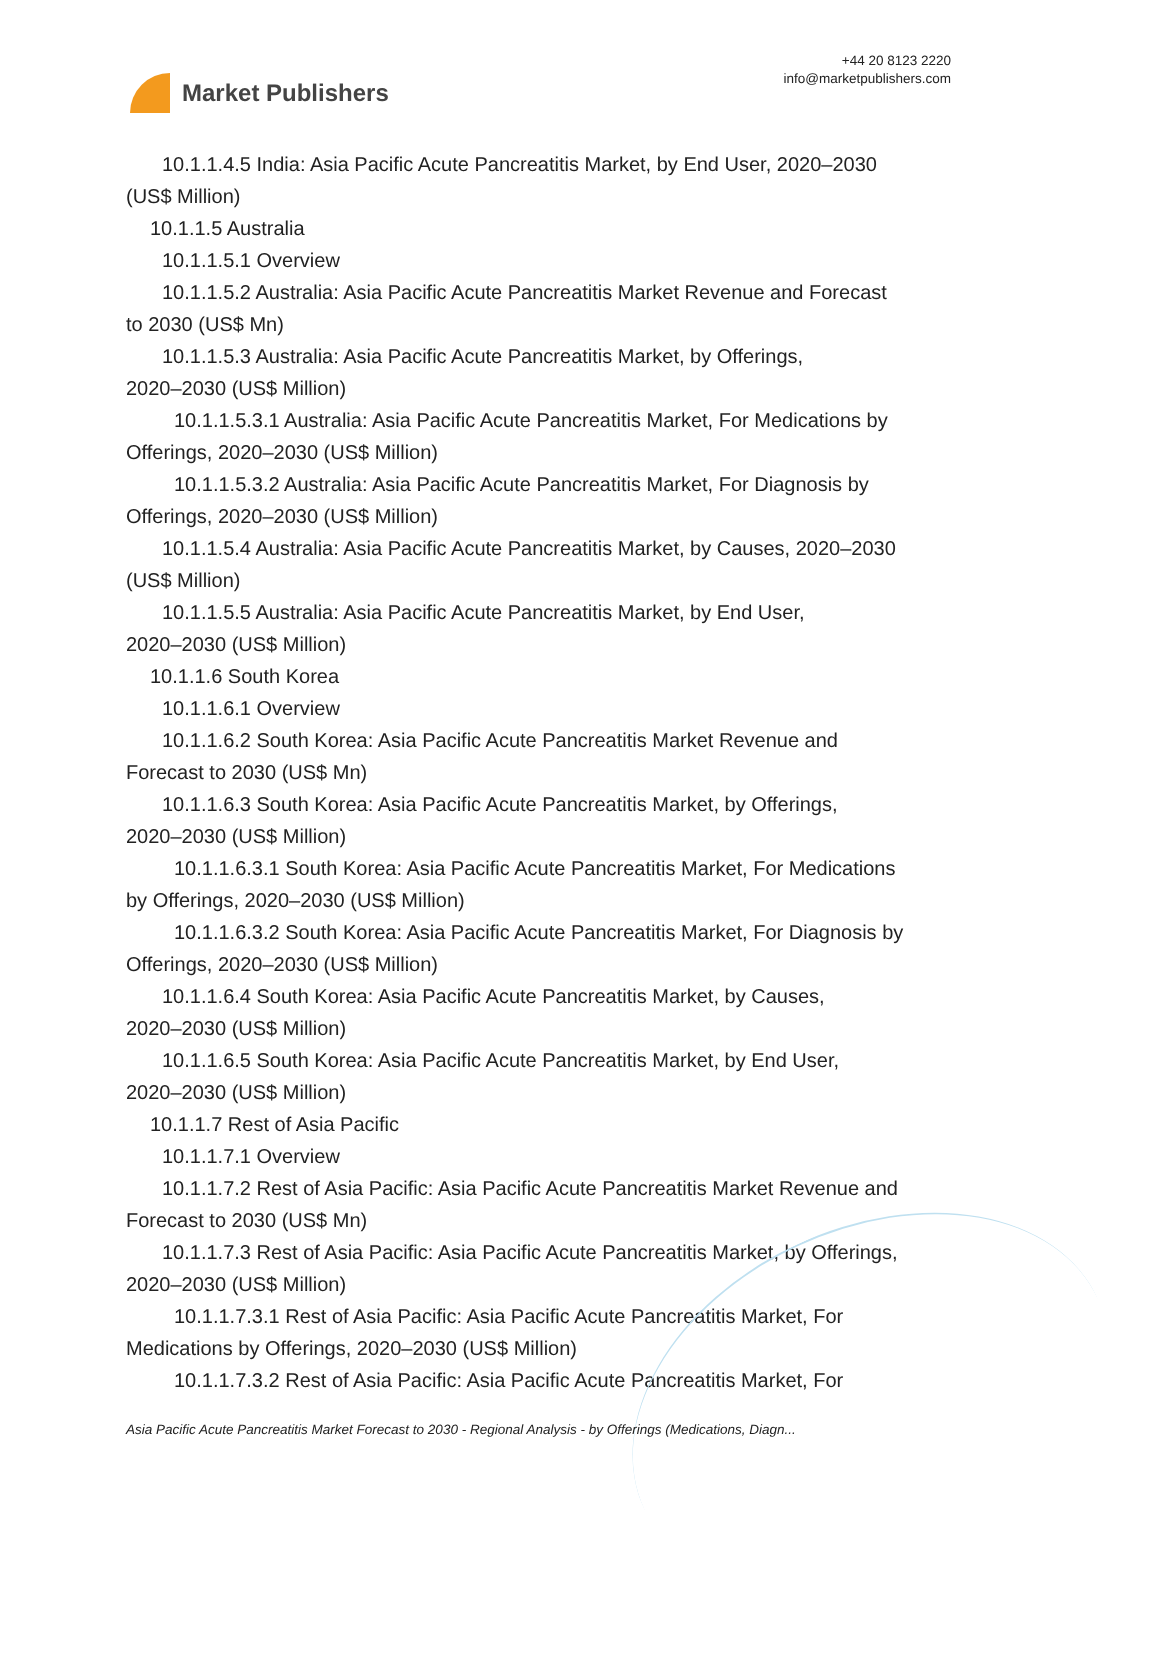Market Publishers
+44 20 8123 2220
info@marketpublishers.com
10.1.1.4.5 India: Asia Pacific Acute Pancreatitis Market, by End User, 2020–2030
(US$ Million)
10.1.1.5 Australia
10.1.1.5.1 Overview
10.1.1.5.2 Australia: Asia Pacific Acute Pancreatitis Market Revenue and Forecast
to 2030 (US$ Mn)
10.1.1.5.3 Australia: Asia Pacific Acute Pancreatitis Market, by Offerings,
2020–2030 (US$ Million)
10.1.1.5.3.1 Australia: Asia Pacific Acute Pancreatitis Market, For Medications by
Offerings, 2020–2030 (US$ Million)
10.1.1.5.3.2 Australia: Asia Pacific Acute Pancreatitis Market, For Diagnosis by
Offerings, 2020–2030 (US$ Million)
10.1.1.5.4 Australia: Asia Pacific Acute Pancreatitis Market, by Causes, 2020–2030
(US$ Million)
10.1.1.5.5 Australia: Asia Pacific Acute Pancreatitis Market, by End User,
2020–2030 (US$ Million)
10.1.1.6 South Korea
10.1.1.6.1 Overview
10.1.1.6.2 South Korea: Asia Pacific Acute Pancreatitis Market Revenue and
Forecast to 2030 (US$ Mn)
10.1.1.6.3 South Korea: Asia Pacific Acute Pancreatitis Market, by Offerings,
2020–2030 (US$ Million)
10.1.1.6.3.1 South Korea: Asia Pacific Acute Pancreatitis Market, For Medications
by Offerings, 2020–2030 (US$ Million)
10.1.1.6.3.2 South Korea: Asia Pacific Acute Pancreatitis Market, For Diagnosis by
Offerings, 2020–2030 (US$ Million)
10.1.1.6.4 South Korea: Asia Pacific Acute Pancreatitis Market, by Causes,
2020–2030 (US$ Million)
10.1.1.6.5 South Korea: Asia Pacific Acute Pancreatitis Market, by End User,
2020–2030 (US$ Million)
10.1.1.7 Rest of Asia Pacific
10.1.1.7.1 Overview
10.1.1.7.2 Rest of Asia Pacific: Asia Pacific Acute Pancreatitis Market Revenue and
Forecast to 2030 (US$ Mn)
10.1.1.7.3 Rest of Asia Pacific: Asia Pacific Acute Pancreatitis Market, by Offerings,
2020–2030 (US$ Million)
10.1.1.7.3.1 Rest of Asia Pacific: Asia Pacific Acute Pancreatitis Market, For
Medications by Offerings, 2020–2030 (US$ Million)
10.1.1.7.3.2 Rest of Asia Pacific: Asia Pacific Acute Pancreatitis Market, For
Asia Pacific Acute Pancreatitis Market Forecast to 2030 - Regional Analysis - by Offerings (Medications, Diagn...